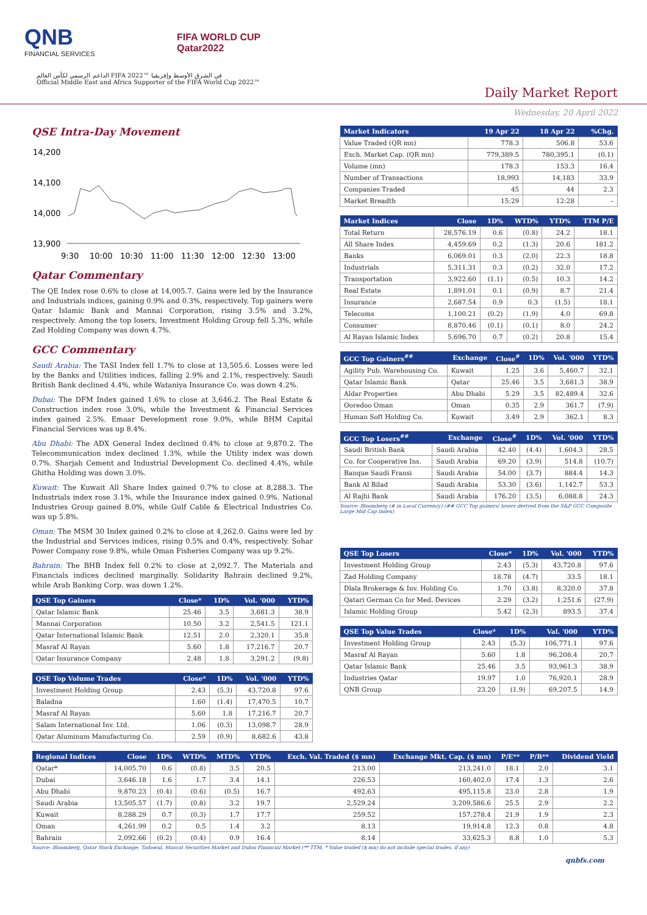QNB
FINANCIAL SERVICES
FIFA WORLD CUP
Qatar2022
الداعم الرسمي لكأس العالم FIFA 2022™ في الشرق الأوسط وإفريقيا
Official Middle East and Africa Supporter of the FIFA World Cup 2022™
Daily Market Report
Wednesday, 20 April 2022
QSE Intra-Day Movement
14,200
14,100
14,000
13,900
9:30
10:00
10:30
11:00
11:30
12:00
12:30
13:00
Qatar Commentary
The QE Index rose 0.6% to close at 14,005.7. Gains were led by the Insurance and Industrials indices, gaining 0.9% and 0.3%, respectively. Top gainers were Qatar Islamic Bank and Mannai Corporation, rising 3.5% and 3.2%, respectively. Among the top losers, Investment Holding Group fell 5.3%, while Zad Holding Company was down 4.7%.
GCC Commentary
Saudi Arabia: The TASI Index fell 1.7% to close at 13,505.6. Losses were led by the Banks and Utilities indices, falling 2.9% and 2.1%, respectively. Saudi British Bank declined 4.4%, while Wataniya Insurance Co. was down 4.2%.
Dubai: The DFM Index gained 1.6% to close at 3,646.2. The Real Estate & Construction index rose 3.0%, while the Investment & Financial Services index gained 2.5%. Emaar Development rose 9.0%, while BHM Capital Financial Services was up 8.4%.
Abu Dhabi: The ADX General Index declined 0.4% to close at 9,870.2. The Telecommunication index declined 1.3%, while the Utility index was down 0.7%. Sharjah Cement and Industrial Development Co. declined 4.4%, while Ghitha Holding was down 3.0%.
Kuwait: The Kuwait All Share Index gained 0.7% to close at 8,288.3. The Industrials index rose 3.1%, while the Insurance index gained 0.9%. National Industries Group gained 8.0%, while Gulf Cable & Electrical Industries Co. was up 5.8%.
Oman: The MSM 30 Index gained 0.2% to close at 4,262.0. Gains were led by the Industrial and Services indices, rising 0.5% and 0.4%, respectively. Sohar Power Company rose 9.8%, while Oman Fisheries Company was up 9.2%.
Bahrain: The BHB Index fell 0.2% to close at 2,092.7. The Materials and Financials indices declined marginally. Solidarity Bahrain declined 9.2%, while Arab Banking Corp. was down 1.2%.
| QSE Top Gainers | Close* | 1D% | Vol. '000 | YTD% |
| --- | --- | --- | --- | --- |
| Qatar Islamic Bank | 25.46 | 3.5 | 3,681.3 | 38.9 |
| Mannai Corporation | 10.50 | 3.2 | 2,541.5 | 121.1 |
| Qatar International Islamic Bank | 12.51 | 2.0 | 2,320.1 | 35.8 |
| Masraf Al Rayan | 5.60 | 1.8 | 17,216.7 | 20.7 |
| Qatar Insurance Company | 2.48 | 1.8 | 3,291.2 | (9.8) |
| QSE Top Volume Trades | Close* | 1D% | Vol. '000 | YTD% |
| --- | --- | --- | --- | --- |
| Investment Holding Group | 2.43 | (5.3) | 43,720.8 | 97.6 |
| Baladna | 1.60 | (1.4) | 17,470.5 | 10.7 |
| Masraf Al Rayan | 5.60 | 1.8 | 17,216.7 | 20.7 |
| Salam International Inv. Ltd. | 1.06 | (0.3) | 13,098.7 | 28.9 |
| Qatar Aluminum Manufacturing Co. | 2.59 | (0.9) | 8,682.6 | 43.8 |
| Market Indicators | 19 Apr 22 | 18 Apr 22 | %Chg. |
| --- | --- | --- | --- |
| Value Traded (QR mn) | 778.3 | 506.8 | 53.6 |
| Exch. Market Cap. (QR mn) | 779,389.5 | 780,395.1 | (0.1) |
| Volume (mn) | 178.3 | 153.3 | 16.4 |
| Number of Transactions | 18,993 | 14,183 | 33.9 |
| Companies Traded | 45 | 44 | 2.3 |
| Market Breadth | 15:29 | 12:28 | – |
| Market Indices | Close | 1D% | WTD% | YTD% | TTM P/E |
| --- | --- | --- | --- | --- | --- |
| Total Return | 28,576.19 | 0.6 | (0.8) | 24.2 | 18.1 |
| All Share Index | 4,459.69 | 0.2 | (1.3) | 20.6 | 181.2 |
| Banks | 6,069.01 | 0.3 | (2.0) | 22.3 | 18.8 |
| Industrials | 5,311.31 | 0.3 | (0.2) | 32.0 | 17.2 |
| Transportation | 3,922.60 | (1.1) | (0.5) | 10.3 | 14.2 |
| Real Estate | 1,891.01 | 0.1 | (0.9) | 8.7 | 21.4 |
| Insurance | 2,687.54 | 0.9 | 0.3 | (1.5) | 18.1 |
| Telecoms | 1,100.21 | (0.2) | (1.9) | 4.0 | 69.8 |
| Consumer | 8,870.46 | (0.1) | (0.1) | 8.0 | 24.2 |
| Al Rayan Islamic Index | 5,696.70 | 0.7 | (0.2) | 20.8 | 15.4 |
| GCC Top Gainers<sup>##</sup> | Exchange | Close<sup>#</sup> | 1D% | Vol. '000 | YTD% |
| --- | --- | --- | --- | --- | --- |
| Agility Pub. Warehousing Co. | Kuwait | 1.25 | 3.6 | 5,460.7 | 32.1 |
| Qatar Islamic Bank | Qatar | 25.46 | 3.5 | 3,681.3 | 38.9 |
| Aldar Properties | Abu Dhabi | 5.29 | 3.5 | 82,489.4 | 32.6 |
| Ooredoo Oman | Oman | 0.35 | 2.9 | 361.7 | (7.9) |
| Human Soft Holding Co. | Kuwait | 3.49 | 2.9 | 362.1 | 8.3 |
| GCC Top Losers<sup>##</sup> | Exchange | Close<sup>#</sup> | 1D% | Vol. '000 | YTD% |
| --- | --- | --- | --- | --- | --- |
| Saudi British Bank | Saudi Arabia | 42.40 | (4.4) | 1,604.3 | 28.5 |
| Co. for Cooperative Ins. | Saudi Arabia | 69.20 | (3.9) | 514.8 | (10.7) |
| Banque Saudi Fransi | Saudi Arabia | 54.00 | (3.7) | 884.4 | 14.3 |
| Bank Al Bilad | Saudi Arabia | 53.30 | (3.6) | 1,142.7 | 53.3 |
| Al Rajhi Bank | Saudi Arabia | 176.20 | (3.5) | 6,088.8 | 24.3 |
Source: Bloomberg (# in Local Currency) (## GCC Top gainers/ losers derived from the S&P GCC Composite Large Mid Cap Index)
| QSE Top Losers | Close* | 1D% | Vol. '000 | YTD% |
| --- | --- | --- | --- | --- |
| Investment Holding Group | 2.43 | (5.3) | 43,720.8 | 97.6 |
| Zad Holding Company | 18.78 | (4.7) | 33.5 | 18.1 |
| Dlala Brokerage & Inv. Holding Co. | 1.70 | (3.8) | 8,320.0 | 37.8 |
| Qatari German Co for Med. Devices | 2.29 | (3.2) | 1,251.6 | (27.9) |
| Islamic Holding Group | 5.42 | (2.3) | 893.5 | 37.4 |
| QSE Top Value Trades | Close* | 1D% | Val. '000 | YTD% |
| --- | --- | --- | --- | --- |
| Investment Holding Group | 2.43 | (5.3) | 106,771.1 | 97.6 |
| Masraf Al Rayan | 5.60 | 1.8 | 96,208.4 | 20.7 |
| Qatar Islamic Bank | 25.46 | 3.5 | 93,961.3 | 38.9 |
| Industries Qatar | 19.97 | 1.0 | 76,920.1 | 28.9 |
| QNB Group | 23.20 | (1.9) | 69,207.5 | 14.9 |
| Regional Indices | Close | 1D% | WTD% | MTD% | YTD% | Exch. Val. Traded ($ mn) | Exchange Mkt. Cap. ($ mn) | P/E** | P/B** | Dividend Yield |
| --- | --- | --- | --- | --- | --- | --- | --- | --- | --- | --- |
| Qatar* | 14,005.70 | 0.6 | (0.8) | 3.5 | 20.5 | 213.00 | 213,241.0 | 18.1 | 2.0 | 3.1 |
| Dubai | 3,646.18 | 1.6 | 1.7 | 3.4 | 14.1 | 226.53 | 160,402.0 | 17.4 | 1.3 | 2.6 |
| Abu Dhabi | 9,870.23 | (0.4) | (0.6) | (0.5) | 16.7 | 492.63 | 495,115.8 | 23.0 | 2.8 | 1.9 |
| Saudi Arabia | 13,505.57 | (1.7) | (0.8) | 3.2 | 19.7 | 2,529.24 | 3,209,586.6 | 25.5 | 2.9 | 2.2 |
| Kuwait | 8,288.29 | 0.7 | (0.3) | 1.7 | 17.7 | 259.52 | 157,278.4 | 21.9 | 1.9 | 2.3 |
| Oman | 4,261.99 | 0.2 | 0.5 | 1.4 | 3.2 | 8.13 | 19,914.8 | 12.3 | 0.8 | 4.8 |
| Bahrain | 2,092.66 | (0.2) | (0.4) | 0.9 | 16.4 | 8.14 | 33,625.3 | 8.8 | 1.0 | 5.3 |
Source: Bloomberg, Qatar Stock Exchange, Tadawul, Muscat Securities Market and Dubai Financial Market (** TTM; * Value traded ($ mn) do not include special trades, if any)
qnbfs.com